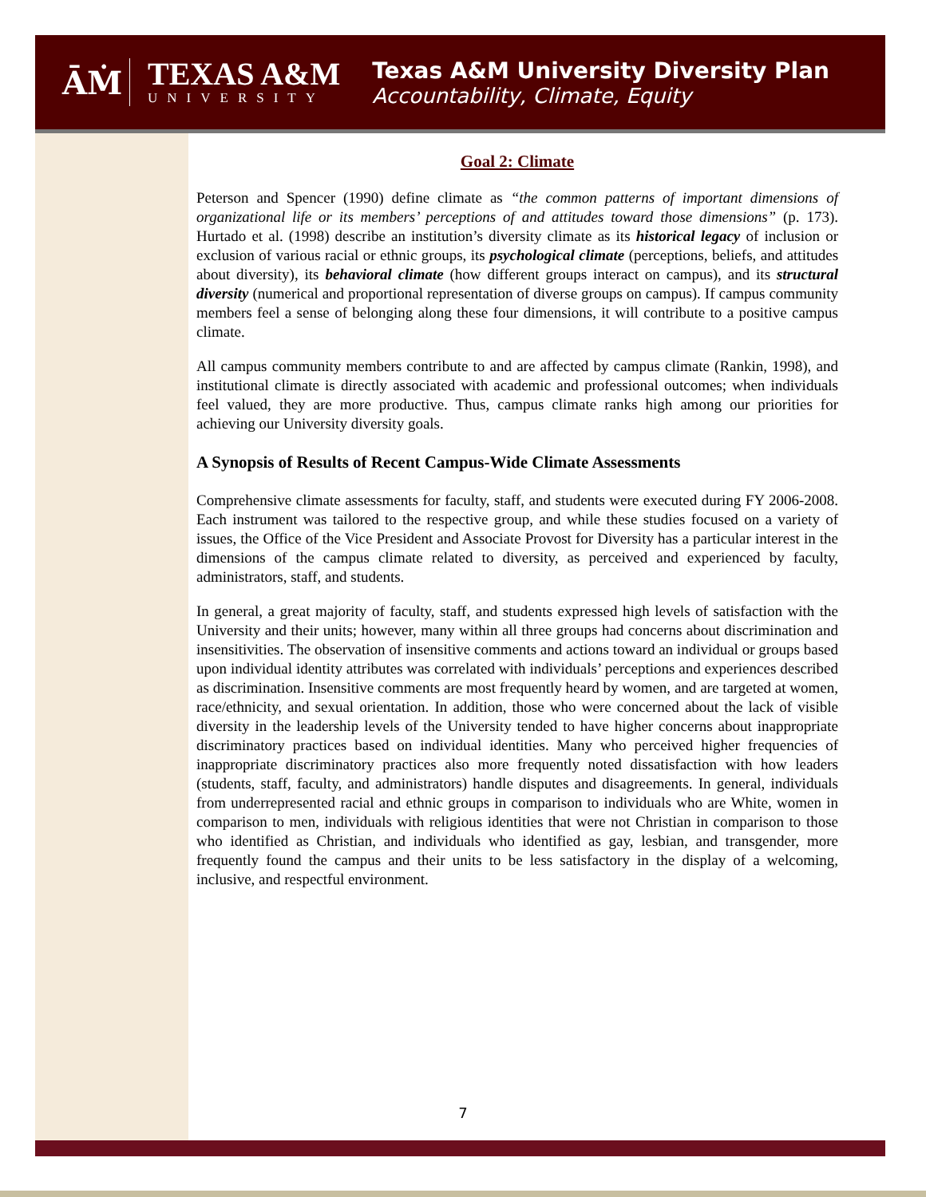ĀṀ
TEXAS A&M
UNIVERSITY
Texas A&M University Diversity Plan
Accountability, Climate, Equity
Goal 2: Climate
Peterson and Spencer (1990) define climate as “the common patterns of important dimensions of organizational life or its members’ perceptions of and attitudes toward those dimensions” (p. 173). Hurtado et al. (1998) describe an institution’s diversity climate as its historical legacy of inclusion or exclusion of various racial or ethnic groups, its psychological climate (perceptions, beliefs, and attitudes about diversity), its behavioral climate (how different groups interact on campus), and its structural diversity (numerical and proportional representation of diverse groups on campus). If campus community members feel a sense of belonging along these four dimensions, it will contribute to a positive campus climate.
All campus community members contribute to and are affected by campus climate (Rankin, 1998), and institutional climate is directly associated with academic and professional outcomes; when individuals feel valued, they are more productive. Thus, campus climate ranks high among our priorities for achieving our University diversity goals.
A Synopsis of Results of Recent Campus-Wide Climate Assessments
Comprehensive climate assessments for faculty, staff, and students were executed during FY 2006-2008. Each instrument was tailored to the respective group, and while these studies focused on a variety of issues, the Office of the Vice President and Associate Provost for Diversity has a particular interest in the dimensions of the campus climate related to diversity, as perceived and experienced by faculty, administrators, staff, and students.
In general, a great majority of faculty, staff, and students expressed high levels of satisfaction with the University and their units; however, many within all three groups had concerns about discrimination and insensitivities. The observation of insensitive comments and actions toward an individual or groups based upon individual identity attributes was correlated with individuals’ perceptions and experiences described as discrimination. Insensitive comments are most frequently heard by women, and are targeted at women, race/ethnicity, and sexual orientation. In addition, those who were concerned about the lack of visible diversity in the leadership levels of the University tended to have higher concerns about inappropriate discriminatory practices based on individual identities. Many who perceived higher frequencies of inappropriate discriminatory practices also more frequently noted dissatisfaction with how leaders (students, staff, faculty, and administrators) handle disputes and disagreements. In general, individuals from underrepresented racial and ethnic groups in comparison to individuals who are White, women in comparison to men, individuals with religious identities that were not Christian in comparison to those who identified as Christian, and individuals who identified as gay, lesbian, and transgender, more frequently found the campus and their units to be less satisfactory in the display of a welcoming, inclusive, and respectful environment.
7